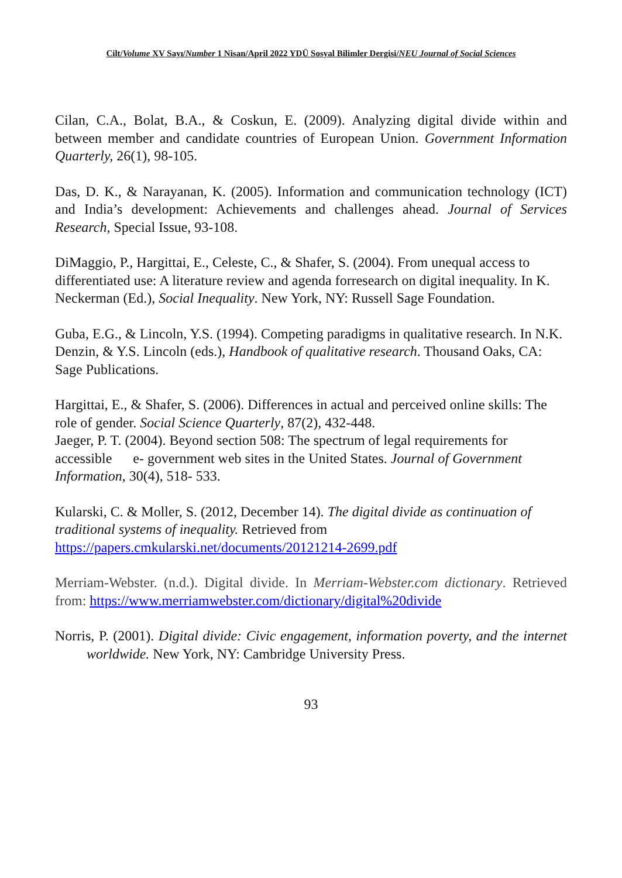Cilt/Volume XV Sayı/Number 1 Nisan/April 2022 YDÜ Sosyal Bilimler Dergisi/NEU Journal of Social Sciences
Cilan, C.A., Bolat, B.A., & Coskun, E. (2009). Analyzing digital divide within and between member and candidate countries of European Union. Government Information Quarterly, 26(1), 98-105.
Das, D. K., & Narayanan, K. (2005). Information and communication technology (ICT) and India’s development: Achievements and challenges ahead. Journal of Services Research, Special Issue, 93-108.
DiMaggio, P., Hargittai, E., Celeste, C., & Shafer, S. (2004). From unequal access to differentiated use: A literature review and agenda forresearch on digital inequality. In K. Neckerman (Ed.), Social Inequality. New York, NY: Russell Sage Foundation.
Guba, E.G., & Lincoln, Y.S. (1994). Competing paradigms in qualitative research. In N.K. Denzin, & Y.S. Lincoln (eds.), Handbook of qualitative research. Thousand Oaks, CA: Sage Publications.
Hargittai, E., & Shafer, S. (2006). Differences in actual and perceived online skills: The role of gender. Social Science Quarterly, 87(2), 432-448.
Jaeger, P. T. (2004). Beyond section 508: The spectrum of legal requirements for accessible e- government web sites in the United States. Journal of Government Information, 30(4), 518- 533.
Kularski, C. & Moller, S. (2012, December 14). The digital divide as continuation of traditional systems of inequality. Retrieved from https://papers.cmkularski.net/documents/20121214-2699.pdf
Merriam-Webster. (n.d.). Digital divide. In Merriam-Webster.com dictionary. Retrieved from: https://www.merriamwebster.com/dictionary/digital%20divide
Norris, P. (2001). Digital divide: Civic engagement, information poverty, and the internet worldwide. New York, NY: Cambridge University Press.
93